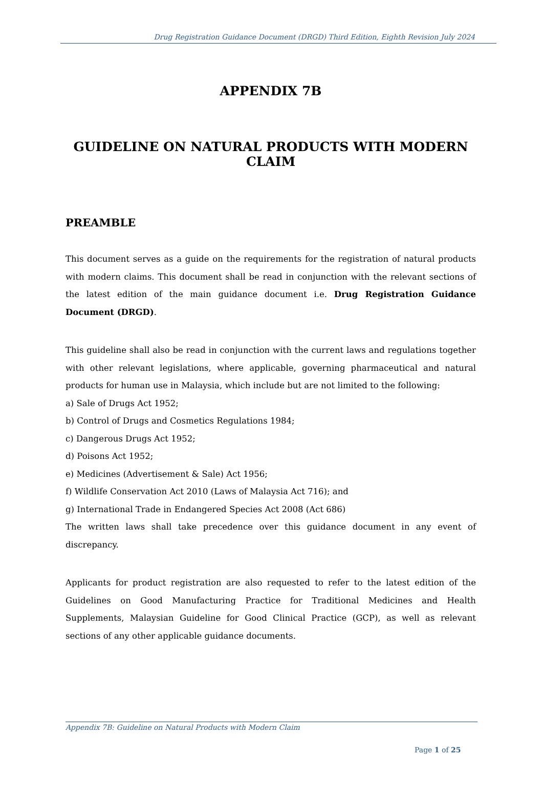Drug Registration Guidance Document (DRGD) Third Edition, Eighth Revision July 2024
APPENDIX 7B
GUIDELINE ON NATURAL PRODUCTS WITH MODERN CLAIM
PREAMBLE
This document serves as a guide on the requirements for the registration of natural products with modern claims. This document shall be read in conjunction with the relevant sections of the latest edition of the main guidance document i.e. Drug Registration Guidance Document (DRGD).
This guideline shall also be read in conjunction with the current laws and regulations together with other relevant legislations, where applicable, governing pharmaceutical and natural products for human use in Malaysia, which include but are not limited to the following:
a) Sale of Drugs Act 1952;
b) Control of Drugs and Cosmetics Regulations 1984;
c) Dangerous Drugs Act 1952;
d) Poisons Act 1952;
e) Medicines (Advertisement & Sale) Act 1956;
f) Wildlife Conservation Act 2010 (Laws of Malaysia Act 716); and
g) International Trade in Endangered Species Act 2008 (Act 686)
The written laws shall take precedence over this guidance document in any event of discrepancy.
Applicants for product registration are also requested to refer to the latest edition of the Guidelines on Good Manufacturing Practice for Traditional Medicines and Health Supplements, Malaysian Guideline for Good Clinical Practice (GCP), as well as relevant sections of any other applicable guidance documents.
Appendix 7B: Guideline on Natural Products with Modern Claim
Page 1 of 25